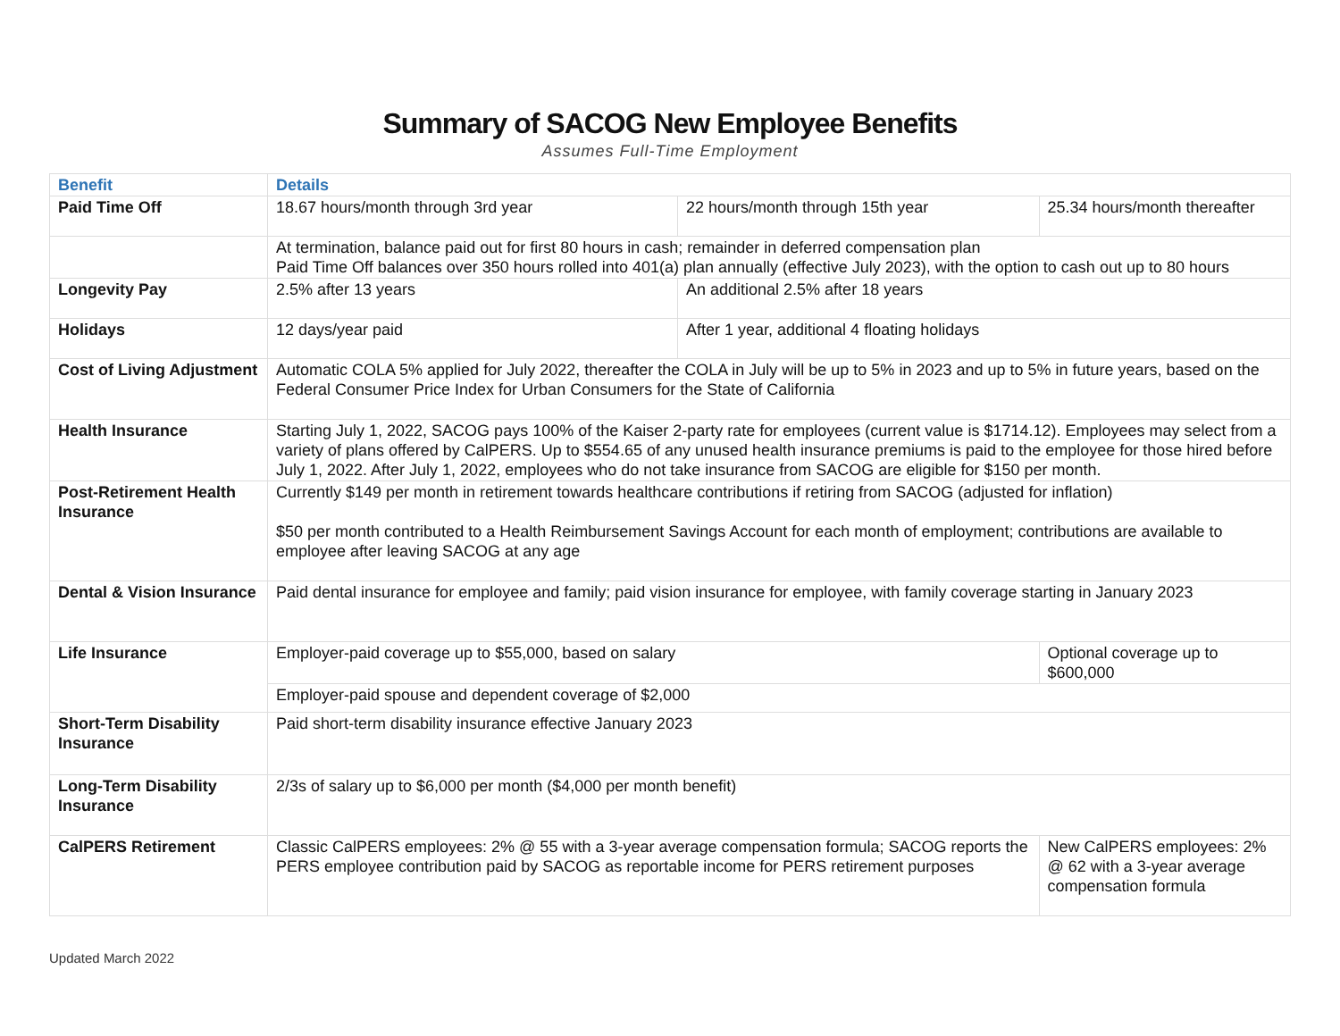Summary of SACOG New Employee Benefits
Assumes Full-Time Employment
| Benefit | Details | | | |
| --- | --- | --- | --- | --- |
| Paid Time Off | 18.67 hours/month through 3rd year | 22 hours/month through 15th year | | 25.34 hours/month thereafter |
| | At termination, balance paid out for first 80 hours in cash; remainder in deferred compensation plan Paid Time Off balances over 350 hours rolled into 401(a) plan annually (effective July 2023), with the option to cash out up to 80 hours | | | |
| Longevity Pay | 2.5% after 13 years | An additional 2.5% after 18 years | | |
| Holidays | 12 days/year paid | After 1 year, additional 4 floating holidays | | |
| Cost of Living Adjustment | Automatic COLA 5% applied for July 2022, thereafter the COLA in July will be up to 5% in 2023 and up to 5% in future years, based on the Federal Consumer Price Index for Urban Consumers for the State of California | | | |
| Health Insurance | Starting July 1, 2022, SACOG pays 100% of the Kaiser 2-party rate for employees (current value is $1714.12). Employees may select from a variety of plans offered by CalPERS. Up to $554.65 of any unused health insurance premiums is paid to the employee for those hired before July 1, 2022. After July 1, 2022, employees who do not take insurance from SACOG are eligible for $150 per month. | | | |
| Post-Retirement Health Insurance | Currently $149 per month in retirement towards healthcare contributions if retiring from SACOG (adjusted for inflation) $50 per month contributed to a Health Reimbursement Savings Account for each month of employment; contributions are available to employee after leaving SACOG at any age | | | |
| Dental & Vision Insurance | Paid dental insurance for employee and family; paid vision insurance for employee, with family coverage starting in January 2023 | | | |
| Life Insurance | Employer-paid coverage up to $55,000, based on salary | | Optional coverage up to $600,000 | |
| | Employer-paid spouse and dependent coverage of $2,000 | | | |
| Short-Term Disability Insurance | Paid short-term disability insurance effective January 2023 | | | |
| Long-Term Disability Insurance | 2/3s of salary up to $6,000 per month ($4,000 per month benefit) | | | |
| CalPERS Retirement | Classic CalPERS employees: 2% @ 55 with a 3-year average compensation formula; SACOG reports the PERS employee contribution paid by SACOG as reportable income for PERS retirement purposes | | New CalPERS employees: 2% @ 62 with a 3-year average compensation formula | |
Updated March 2022